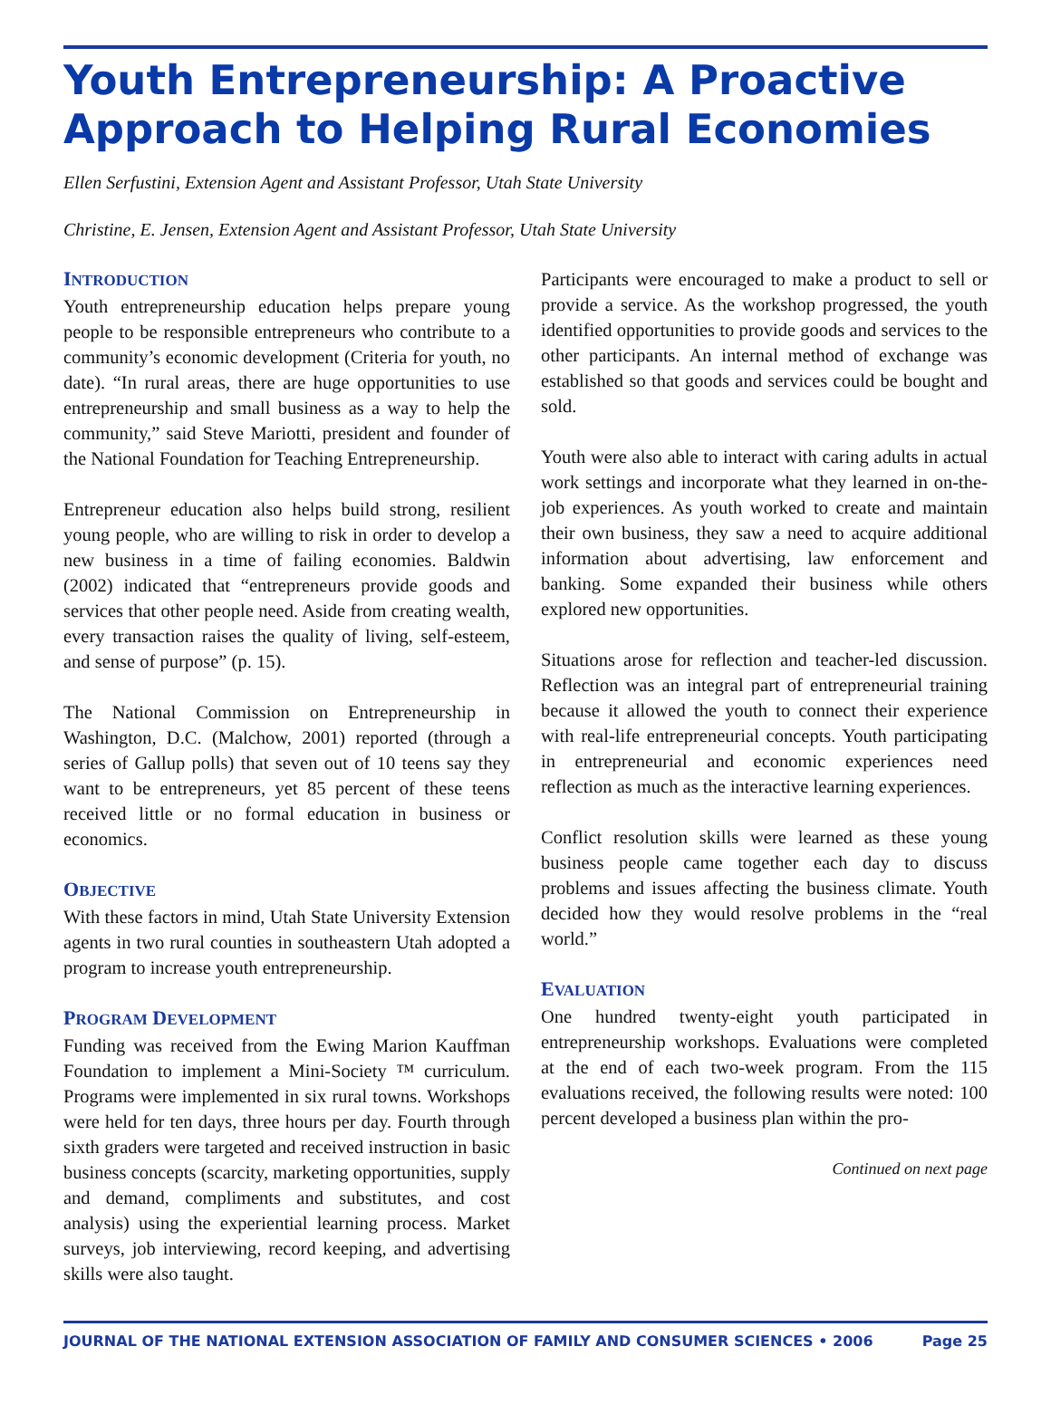Youth Entrepreneurship: A Proactive Approach to Helping Rural Economies
Ellen Serfustini, Extension Agent and Assistant Professor, Utah State University
Christine, E. Jensen, Extension Agent and Assistant Professor, Utah State University
INTRODUCTION
Youth entrepreneurship education helps prepare young people to be responsible entrepreneurs who contribute to a community’s economic development (Criteria for youth, no date). “In rural areas, there are huge opportunities to use entrepreneurship and small business as a way to help the community,” said Steve Mariotti, president and founder of the National Foundation for Teaching Entrepreneurship.
Entrepreneur education also helps build strong, resilient young people, who are willing to risk in order to develop a new business in a time of failing economies. Baldwin (2002) indicated that “entrepreneurs provide goods and services that other people need. Aside from creating wealth, every transaction raises the quality of living, self-esteem, and sense of purpose” (p. 15).
The National Commission on Entrepreneurship in Washington, D.C. (Malchow, 2001) reported (through a series of Gallup polls) that seven out of 10 teens say they want to be entrepreneurs, yet 85 percent of these teens received little or no formal education in business or economics.
OBJECTIVE
With these factors in mind, Utah State University Extension agents in two rural counties in southeastern Utah adopted a program to increase youth entrepreneurship.
PROGRAM DEVELOPMENT
Funding was received from the Ewing Marion Kauffman Foundation to implement a Mini-Society ™ curriculum. Programs were implemented in six rural towns. Workshops were held for ten days, three hours per day. Fourth through sixth graders were targeted and received instruction in basic business concepts (scarcity, marketing opportunities, supply and demand, compliments and substitutes, and cost analysis) using the experiential learning process. Market surveys, job interviewing, record keeping, and advertising skills were also taught.
Participants were encouraged to make a product to sell or provide a service. As the workshop progressed, the youth identified opportunities to provide goods and services to the other participants. An internal method of exchange was established so that goods and services could be bought and sold.
Youth were also able to interact with caring adults in actual work settings and incorporate what they learned in on-the-job experiences. As youth worked to create and maintain their own business, they saw a need to acquire additional information about advertising, law enforcement and banking. Some expanded their business while others explored new opportunities.
Situations arose for reflection and teacher-led discussion. Reflection was an integral part of entrepreneurial training because it allowed the youth to connect their experience with real-life entrepreneurial concepts. Youth participating in entrepreneurial and economic experiences need reflection as much as the interactive learning experiences.
Conflict resolution skills were learned as these young business people came together each day to discuss problems and issues affecting the business climate. Youth decided how they would resolve problems in the “real world.”
EVALUATION
One hundred twenty-eight youth participated in entrepreneurship workshops. Evaluations were completed at the end of each two-week program. From the 115 evaluations received, the following results were noted: 100 percent developed a business plan within the pro-
Continued on next page
JOURNAL OF THE NATIONAL EXTENSION ASSOCIATION OF FAMILY AND CONSUMER SCIENCES • 2006 Page 25